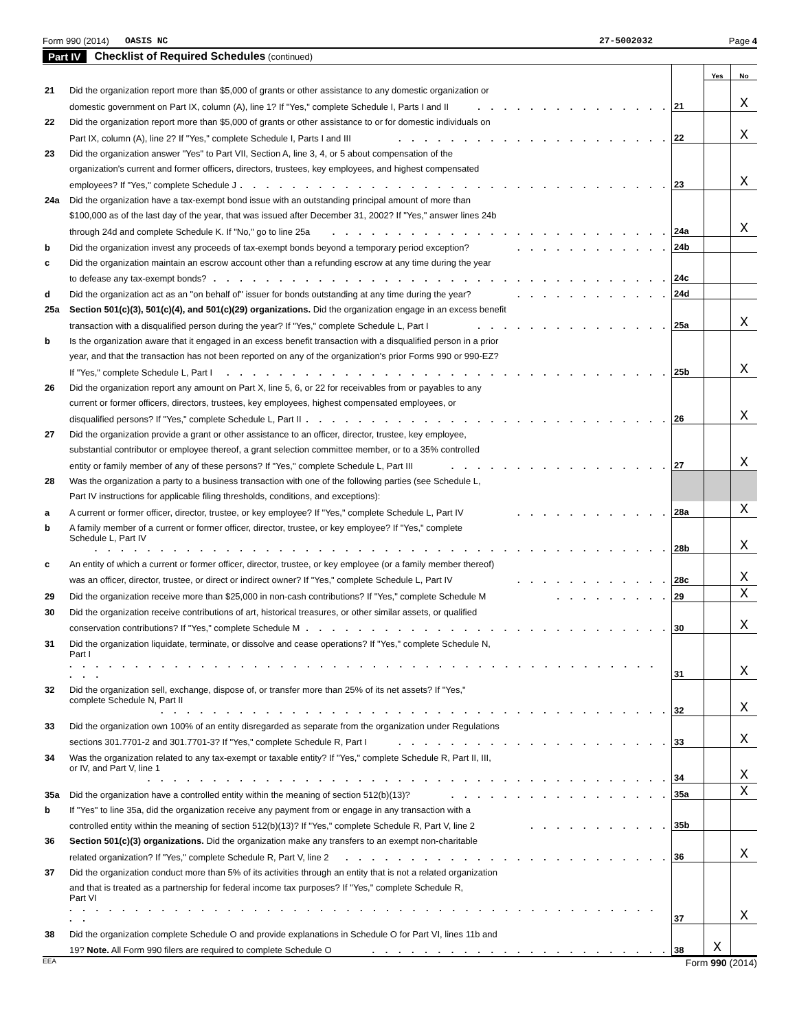Form 990 (2014) OASIS NC 27-5002032 Page 4
Part IV Checklist of Required Schedules (continued)
| | | | Yes | No |
| 21 | Did the organization report more than $5,000 of grants or other assistance to any domestic organization or | | | |
| | domestic government on Part IX, column (A), line 1? If "Yes," complete Schedule I, Parts I and II . . . . . . . . . . . . . . . | 21 | | X |
| 22 | Did the organization report more than $5,000 of grants or other assistance to or for domestic individuals on | | | |
| | Part IX, column (A), line 2? If "Yes," complete Schedule I, Parts I and III . . . . . . . . . . . . . . . . . . . . . | 22 | | X |
| 23 | Did the organization answer "Yes" to Part VII, Section A, line 3, 4, or 5 about compensation of the | | | |
| | organization's current and former officers, directors, trustees, key employees, and highest compensated | | | |
| | employees? If "Yes," complete Schedule J . . . . . . . . . . . . . . . . . . . . . . . . . . . . . . . . . | 23 | | X |
| 24a | Did the organization have a tax-exempt bond issue with an outstanding principal amount of more than | | | |
| | $100,000 as of the last day of the year, that was issued after December 31, 2002? If "Yes," answer lines 24b | | | |
| | through 24d and complete Schedule K. If "No," go to line 25a . . . . . . . . . . . . . . . . . . . . . . . . . . | 24a | | X |
| b | Did the organization invest any proceeds of tax-exempt bonds beyond a temporary period exception? . . . . . . . . . . . . | 24b | | |
| c | Did the organization maintain an escrow account other than a refunding escrow at any time during the year | | | |
| | to defease any tax-exempt bonds? . . . . . . . . . . . . . . . . . . . . . . . . . . . . . . . . . . . | 24c | | |
| d | Did the organization act as an "on behalf of" issuer for bonds outstanding at any time during the year? . . . . . . . . . . . . | 24d | | |
| 25a | Section 501(c)(3), 501(c)(4), and 501(c)(29) organizations. Did the organization engage in an excess benefit | | | |
| | transaction with a disqualified person during the year? If "Yes," complete Schedule L, Part I . . . . . . . . . . . . . . . | 25a | | X |
| b | Is the organization aware that it engaged in an excess benefit transaction with a disqualified person in a prior | | | |
| | year, and that the transaction has not been reported on any of the organization's prior Forms 990 or 990-EZ? | | | |
| | If "Yes," complete Schedule L, Part I . . . . . . . . . . . . . . . . . . . . . . . . . . . . . . . . . . | 25b | | X |
| 26 | Did the organization report any amount on Part X, line 5, 6, or 22 for receivables from or payables to any | | | |
| | current or former officers, directors, trustees, key employees, highest compensated employees, or | | | |
| | disqualified persons? If "Yes," complete Schedule L, Part II . . . . . . . . . . . . . . . . . . . . . . . . . . . . | 26 | | X |
| 27 | Did the organization provide a grant or other assistance to an officer, director, trustee, key employee, | | | |
| | substantial contributor or employee thereof, a grant selection committee member, or to a 35% controlled | | | |
| | entity or family member of any of these persons? If "Yes," complete Schedule L, Part III . . . . . . . . . . . . . . . . . | 27 | | X |
| 28 | Was the organization a party to a business transaction with one of the following parties (see Schedule L, | | | |
| | Part IV instructions for applicable filing thresholds, conditions, and exceptions): | | | |
| a | A current or former officer, director, trustee, or key employee? If "Yes," complete Schedule L, Part IV . . . . . . . . . . . . | 28a | | X |
| b | A family member of a current or former officer, director, trustee, or key employee? If "Yes," complete | | | |
| | Schedule L, Part IV . . . . . . . . . . . . . . . . . . . . . . . . . . . . . . . . . . . . . . . . . . . . | 28b | | X |
| c | An entity of which a current or former officer, director, trustee, or key employee (or a family member thereof) | | | |
| | was an officer, director, trustee, or direct or indirect owner? If "Yes," complete Schedule L, Part IV . . . . . . . . . . . . | 28c | | X |
| 29 | Did the organization receive more than $25,000 in non-cash contributions? If "Yes," complete Schedule M . . . . . . . . . | 29 | | X |
| 30 | Did the organization receive contributions of art, historical treasures, or other similar assets, or qualified | | | |
| | conservation contributions? If "Yes," complete Schedule M . . . . . . . . . . . . . . . . . . . . . . . . . . . . | 30 | | X |
| 31 | Did the organization liquidate, terminate, or dissolve and cease operations? If "Yes," complete Schedule N, | | | |
| | Part I . . . . . . . . . . . . . . . . . . . . . . . . . . . . . . . . . . . . . . . . . . . . . . . . | 31 | | X |
| 32 | Did the organization sell, exchange, dispose of, or transfer more than 25% of its net assets? If "Yes," | | | |
| | complete Schedule N, Part II . . . . . . . . . . . . . . . . . . . . . . . . . . . . . . . . . . . . . . . | 32 | | X |
| 33 | Did the organization own 100% of an entity disregarded as separate from the organization under Regulations | | | |
| | sections 301.7701-2 and 301.7701-3? If "Yes," complete Schedule R, Part I . . . . . . . . . . . . . . . . . . . . . | 33 | | X |
| 34 | Was the organization related to any tax-exempt or taxable entity? If "Yes," complete Schedule R, Part II, III, | | | |
| | or IV, and Part V, line 1 . . . . . . . . . . . . . . . . . . . . . . . . . . . . . . . . . . . . . . . . | 34 | | X |
| 35a | Did the organization have a controlled entity within the meaning of section 512(b)(13)? . . . . . . . . . . . . . . . . . | 35a | | X |
| b | If "Yes" to line 35a, did the organization receive any payment from or engage in any transaction with a | | | |
| | controlled entity within the meaning of section 512(b)(13)? If "Yes," complete Schedule R, Part V, line 2 . . . . . . . . . . . | 35b | | |
| 36 | Section 501(c)(3) organizations. Did the organization make any transfers to an exempt non-charitable | | | |
| | related organization? If "Yes," complete Schedule R, Part V, line 2 . . . . . . . . . . . . . . . . . . . . . . . . . | 36 | | X |
| 37 | Did the organization conduct more than 5% of its activities through an entity that is not a related organization | | | |
| | and that is treated as a partnership for federal income tax purposes? If "Yes," complete Schedule R, | | | |
| | Part VI . . . . . . . . . . . . . . . . . . . . . . . . . . . . . . . . . . . . . . . . . . . . . . . | 37 | | X |
| 38 | Did the organization complete Schedule O and provide explanations in Schedule O for Part VI, lines 11b and | | | |
| | 19? Note. All Form 990 filers are required to complete Schedule O . . . . . . . . . . . . . . . . . . . . . . . | 38 | X | |
EEA Form 990 (2014)